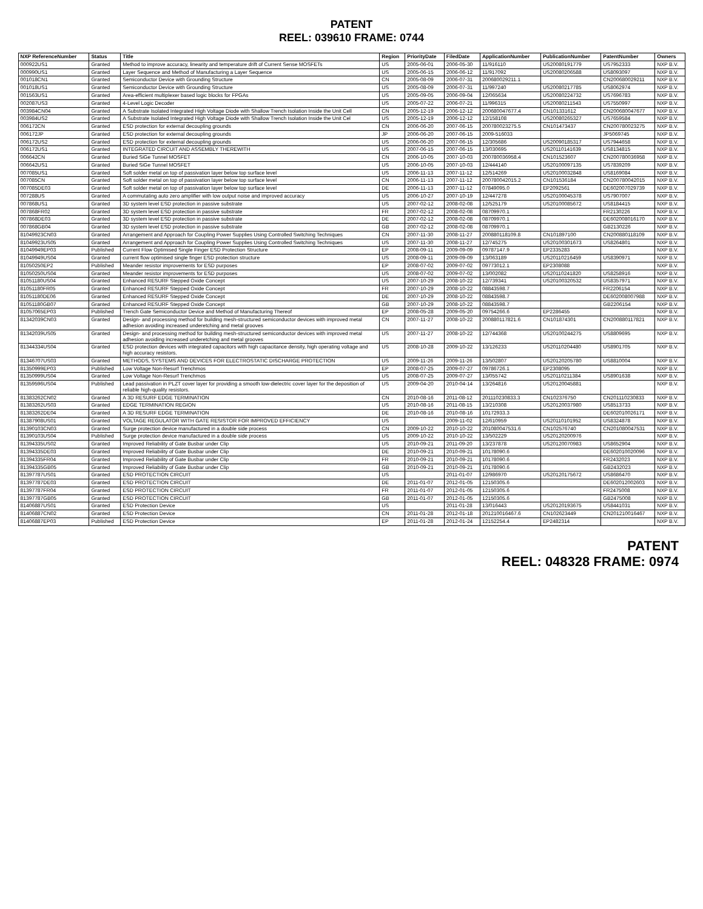PATENT
REEL: 039610 FRAME: 0744
| NXP ReferenceNumber | Status | Title | Region | PriorityDate | FiledDate | ApplicationNumber | PublicationNumber | PatentNumber | Owners |
| --- | --- | --- | --- | --- | --- | --- | --- | --- | --- |
| 000922US1 | Granted | Method to improve accuracy, linearity and temperature drift of Current Sense MOSFETs | US | 2005-06-01 | 2006-05-30 | 11/916110 | US20080191779 | US7952333 | NXP B.V. |
| 000990US1 | Granted | Layer Sequence and Method of Manufacturing a Layer Sequence | US | 2005-06-15 | 2006-06-12 | 11/917092 | US20080206588 | US8093097 | NXP B.V. |
| 001018CN1 | Granted | Semiconductor Device with Grounding Structure | CN | 2005-08-09 | 2006-07-31 | 200680029211.1 | | CN200680029211 | NXP B.V. |
| 001018US1 | Granted | Semiconductor Device with Grounding Structure | US | 2005-08-09 | 2006-07-31 | 11/997240 | US20080217785 | US8062974 | NXP B.V. |
| 001563US1 | Granted | Area-efficient multiplexer based logic blocks for FPGAs | US | 2005-09-05 | 2006-09-04 | 12/065634 | US20080224732 | US7696783 | NXP B.V. |
| 002087US3 | Granted | 4-Level Logic Decoder | US | 2005-07-22 | 2006-07-21 | 11/996315 | US20080211543 | US7550997 | NXP B.V. |
| 003984CN04 | Granted | A Substrate Isolated Integrated High Voltage Diode with Shallow Trench Isolation Inside the Unit Cell | CN | 2005-12-19 | 2006-12-12 | 200680047677.4 | CN101331612 | CN200680047677 | NXP B.V. |
| 003984US2 | Granted | A Substrate Isolated Integrated High Voltage Diode with Shallow Trench Isolation Inside the Unit Cel | US | 2005-12-19 | 2006-12-12 | 12/158108 | US20080265327 | US7659584 | NXP B.V. |
| 006172CN | Granted | ESD protection for external decoupling grounds | CN | 2006-06-20 | 2007-06-15 | 200780023275.5 | CN101473437 | CN200780023275 | NXP B.V. |
| 006172JP | Granted | ESD protection for external decoupling grounds | JP | 2006-06-20 | 2007-06-15 | 2009-516033 | | JP5069745 | NXP B.V. |
| 006172US2 | Granted | ESD protection for external decoupling grounds | US | 2006-06-20 | 2007-06-15 | 12/305686 | US20090185317 | US7944658 | NXP B.V. |
| 006172US1 | Granted | INTEGRATED CIRCUIT AND ASSEMBLY THEREWITH | US | 2007-06-15 | 2007-06-15 | 13/030695 | US20110141639 | US8134815 | NXP B.V. |
| 006642CN | Granted | Buried SiGe Tunnel MOSFET | CN | 2006-10-05 | 2007-10-03 | 200780036958.4 | CN101523607 | CN200780036958 | NXP B.V. |
| 006642US1 | Granted | Buried SiGe Tunnel MOSFET | US | 2006-10-05 | 2007-10-03 | 12/444140 | US20100097135 | US7839209 | NXP B.V. |
| 007085US1 | Granted | Soft solder metal on top of passivation layer below top surface level | US | 2006-11-13 | 2007-11-12 | 12/514269 | US20100032848 | US8169084 | NXP B.V. |
| 007085CN | Granted | Soft solder metal on top of passivation layer below top surface level | CN | 2006-11-13 | 2007-11-12 | 200780042015.2 | CN101536184 | CN200780042015 | NXP B.V. |
| 007085DE03 | Granted | Soft solder metal on top of passivation layer below top surface level | DE | 2006-11-13 | 2007-11-12 | 07849095.0 | EP2092561 | DE602007029739 | NXP B.V. |
| 007288US | Granted | A commutating auto zero amplifier with low output noise and improved accuracy | US | 2006-10-27 | 2007-10-19 | 12/447278 | US20100045378 | US7907007 | NXP B.V. |
| 007868US1 | Granted | 3D system level ESD protection in passive substrate | US | 2007-02-12 | 2008-02-08 | 12/525179 | US20100085672 | US8184415 | NXP B.V. |
| 007868FR02 | Granted | 3D system level ESD protection in passive substrate | FR | 2007-02-12 | 2008-02-08 | 08709970.1 | | FR2130226 | NXP B.V. |
| 007868DE03 | Granted | 3D system level ESD protection in passive substrate | DE | 2007-02-12 | 2008-02-08 | 08709970.1 | | DE602008016170 | NXP B.V. |
| 007868GB04 | Granted | 3D system level ESD protection in passive substrate | GB | 2007-02-12 | 2008-02-08 | 08709970.1 | | GB2130226 | NXP B.V. |
| 81049923CN03 | Granted | Arrangement and Approach for Coupling Power Supplies Using Controlled Switching Techniques | CN | 2007-11-30 | 2008-11-27 | 200880118109.8 | CN101897100 | CN200880118109 | NXP B.V. |
| 81049923US05 | Granted | Arrangement and Approach for Coupling Power Supplies Using Controlled Switching Techniques | US | 2007-11-30 | 2008-11-27 | 12/745275 | US20100301673 | US8264801 | NXP B.V. |
| 81049949EP03 | Published | Current Flow Optimised Single Finger ESD Protection Structure | EP | 2008-09-11 | 2009-09-09 | 09787147.9 | EP2335283 | | NXP B.V. |
| 81049949US04 | Granted | current flow optimised single finger ESD protection structure | US | 2008-09-11 | 2009-09-09 | 13/063189 | US20110216459 | US8390971 | NXP B.V. |
| 81050250EP2 | Published | Meander resistor improvements for ESD purposes | EP | 2008-07-02 | 2009-07-02 | 09773012.1 | EP2308088 | | NXP B.V. |
| 81050250US04 | Granted | Meander resistor improvements for ESD purposes | US | 2008-07-02 | 2009-07-02 | 13/002082 | US20110241820 | US8258916 | NXP B.V. |
| 81051180US04 | Granted | Enhanced RESURF Stepped Oxide Concept | US | 2007-10-29 | 2008-10-22 | 12/739341 | US20100320532 | US8357971 | NXP B.V. |
| 81051180FR05 | Granted | Enhanced RESURF Stepped Oxide Concept | FR | 2007-10-29 | 2008-10-22 | 08843598.7 | | FR2206154 | NXP B.V. |
| 81051180DE06 | Granted | Enhanced RESURF Stepped Oxide Concept | DE | 2007-10-29 | 2008-10-22 | 08843598.7 | | DE602008007988 | NXP B.V. |
| 81051180GB07 | Granted | Enhanced RESURF Stepped Oxide Concept | GB | 2007-10-29 | 2008-10-22 | 08843598.7 | | GB2206154 | NXP B.V. |
| 81057065EP03 | Published | Trench Gate Semiconductor Device and Method of Manufacturing Thereof | EP | 2008-05-28 | 2009-05-20 | 09754266.6 | EP2286455 | | NXP B.V. |
| 81342039CN03 | Granted | Design- and processing method for building mesh-structured semiconductor devices with improved metal adhesion avoiding increased underetching and metal grooves | CN | 2007-11-27 | 2008-10-22 | 200880117821.6 | CN101874301 | CN200880117821 | NXP B.V. |
| 81342039US05 | Granted | Design- and processing method for building mesh-structured semiconductor devices with improved metal adhesion avoiding increased underetching and metal grooves | US | 2007-11-27 | 2008-10-22 | 12/744368 | US20100244275 | US8809695 | NXP B.V. |
| 81344334US04 | Granted | ESD protection devices with integrated capacitors with high capacitance density, high operating voltage and high accuracy resistors. | US | 2008-10-28 | 2009-10-22 | 13/126233 | US20110204480 | US8901705 | NXP B.V. |
| 81346707US03 | Granted | METHODS, SYSTEMS AND DEVICES FOR ELECTROSTATIC DISCHARGE PROTECTION | US | 2009-11-26 | 2009-11-26 | 13/502807 | US20120205780 | US8810004 | NXP B.V. |
| 81350999EP03 | Published | Low Voltage Non-Resurf Trenchmos | EP | 2008-07-25 | 2009-07-27 | 09786726.1 | EP2308095 | | NXP B.V. |
| 81350999US04 | Granted | Low Voltage Non-Resurf Trenchmos | US | 2008-07-25 | 2009-07-27 | 13/055742 | US20110211384 | US8901638 | NXP B.V. |
| 81359596US04 | Published | Lead passivation in PLZT cover layer for providing a smooth low-dielectric cover layer for the deposition of reliable high-quality resistors. | US | 2009-04-20 | 2010-04-14 | 13/264816 | US20120045881 | | NXP B.V. |
| 81383262CN02 | Granted | A 3D RESURF EDGE TERMINATION | CN | 2010-08-16 | 2011-08-12 | 201110230833.3 | CN102376750 | CN201110230833 | NXP B.V. |
| 81383262US03 | Granted | EDGE TERMINATION REGION | US | 2010-08-16 | 2011-08-15 | 13/210308 | US20120037980 | US8513733 | NXP B.V. |
| 81383262DE04 | Granted | A 3D RESURF EDGE TERMINATION | DE | 2010-08-16 | 2010-08-16 | 10172933.3 | | DE602010026171 | NXP B.V. |
| 81387908US01 | Granted | VOLTAGE REGULATOR WITH GATE RESISTOR FOR IMPROVED EFFICIENCY | US | | 2009-11-02 | 12/610959 | US20110101952 | US8324878 | NXP B.V. |
| 81390103CN03 | Granted | Surge protection device manufactured in a double side process | CN | 2009-10-22 | 2010-10-22 | 201080047531.6 | CN102576740 | CN201080047531 | NXP B.V. |
| 81390103US04 | Published | Surge protection device manufactured in a double side process | US | 2009-10-22 | 2010-10-22 | 13/502229 | US20120200976 | | NXP B.V. |
| 81394335US02 | Granted | Improved Reliability of Gate Busbar under Clip | US | 2010-09-21 | 2011-09-20 | 13/237878 | US20120070983 | US8652904 | NXP B.V. |
| 81394335DE03 | Granted | Improved Reliability of Gate Busbar under Clip | DE | 2010-09-21 | 2010-09-21 | 10178090.6 | | DE602010020096 | NXP B.V. |
| 81394335FR04 | Granted | Improved Reliability of Gate Busbar under Clip | FR | 2010-09-21 | 2010-09-21 | 10178090.6 | | FR2432023 | NXP B.V. |
| 81394335GB05 | Granted | Improved Reliability of Gate Busbar under Clip | GB | 2010-09-21 | 2010-09-21 | 10178090.6 | | GB2432023 | NXP B.V. |
| 81397787US01 | Granted | ESD PROTECTION CIRCUIT | US | | 2011-01-07 | 12/986970 | US20120175672 | US8686470 | NXP B.V. |
| 81397787DE03 | Granted | ESD PROTECTION CIRCUIT | DE | 2011-01-07 | 2012-01-05 | 12150305.6 | | DE602012002603 | NXP B.V. |
| 81397787FR04 | Granted | ESD PROTECTION CIRCUIT | FR | 2011-01-07 | 2012-01-05 | 12150305.6 | | FR2475008 | NXP B.V. |
| 81397787GB05 | Granted | ESD PROTECTION CIRCUIT | GB | 2011-01-07 | 2012-01-05 | 12150305.6 | | GB2475008 | NXP B.V. |
| 81406887US01 | Granted | ESD Protection Device | US | | 2011-01-28 | 13/016443 | US20120193675 | US8441031 | NXP B.V. |
| 81406887CN02 | Granted | ESD Protection Device | CN | 2011-01-28 | 2012-01-18 | 201210016467.6 | CN102623449 | CN201210016467 | NXP B.V. |
| 81406887EP03 | Published | ESD Protection Device | EP | 2011-01-28 | 2012-01-24 | 12152254.4 | EP2482314 | | NXP B.V. |
PATENT
REEL: 048328 FRAME: 0974